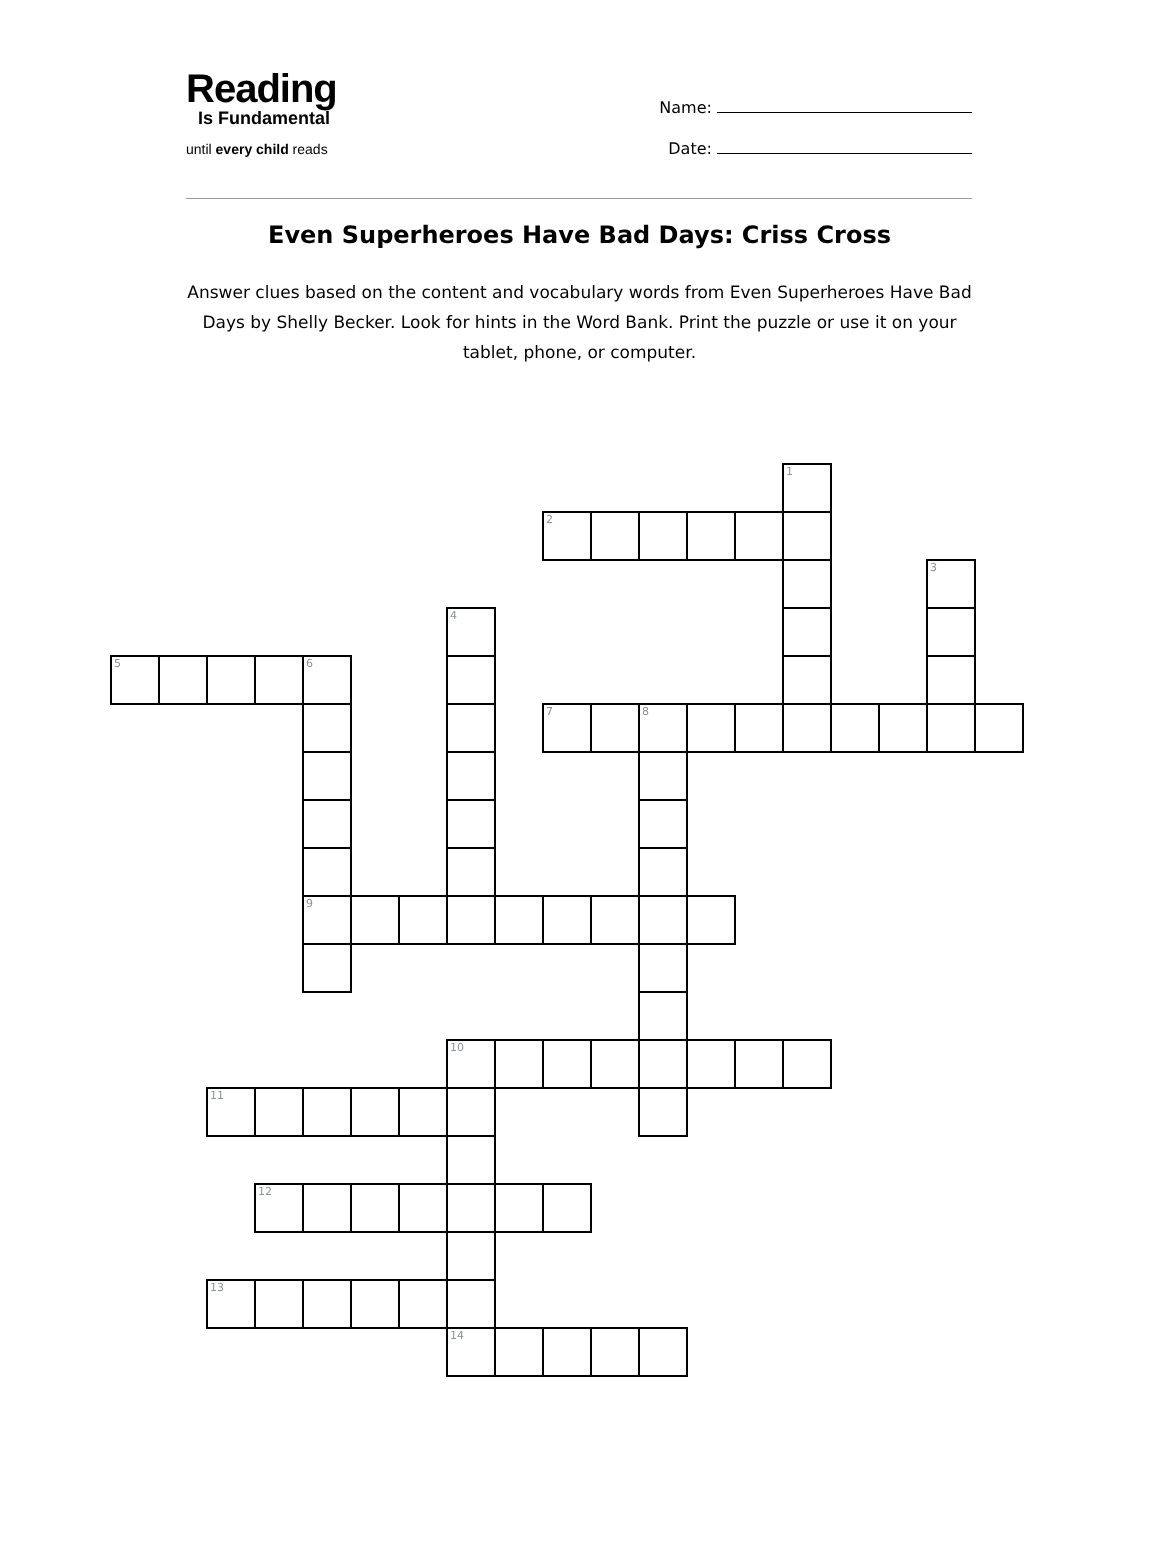Reading
Is Fundamental
until every child reads
Name:
Date:
Even Superheroes Have Bad Days: Criss Cross
Answer clues based on the content and vocabulary words from Even Superheroes Have Bad Days by Shelly Becker. Look for hints in the Word Bank. Print the puzzle or use it on your tablet, phone, or computer.
1
2
3
4
5
6
7
8
9
10
11
12
13
14